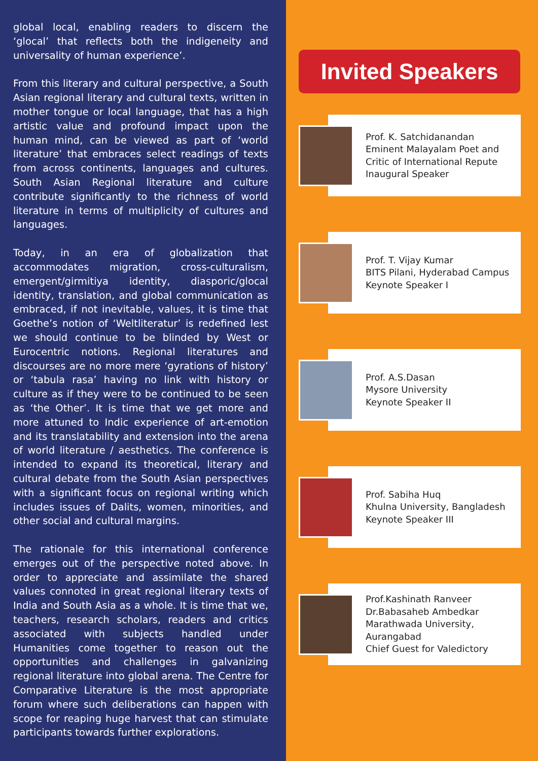global local, enabling readers to discern the ‘glocal’ that reflects both the indigeneity and universality of human experience’.
From this literary and cultural perspective, a South Asian regional literary and cultural texts, written in mother tongue or local language, that has a high artistic value and profound impact upon the human mind, can be viewed as part of ‘world literature’ that embraces select readings of texts from across continents, languages and cultures. South Asian Regional literature and culture contribute significantly to the richness of world literature in terms of multiplicity of cultures and languages.
Today, in an era of globalization that accommodates migration, cross-culturalism, emergent/girmitiya identity, diasporic/glocal identity, translation, and global communication as embraced, if not inevitable, values, it is time that Goethe’s notion of ‘Weltliteratur’ is redefined lest we should continue to be blinded by West or Eurocentric notions. Regional literatures and discourses are no more mere ‘gyrations of history’ or ‘tabula rasa’ having no link with history or culture as if they were to be continued to be seen as ‘the Other’. It is time that we get more and more attuned to Indic experience of art-emotion and its translatability and extension into the arena of world literature / aesthetics. The conference is intended to expand its theoretical, literary and cultural debate from the South Asian perspectives with a significant focus on regional writing which includes issues of Dalits, women, minorities, and other social and cultural margins.
The rationale for this international conference emerges out of the perspective noted above. In order to appreciate and assimilate the shared values connoted in great regional literary texts of India and South Asia as a whole. It is time that we, teachers, research scholars, readers and critics associated with subjects handled under Humanities come together to reason out the opportunities and challenges in galvanizing regional literature into global arena. The Centre for Comparative Literature is the most appropriate forum where such deliberations can happen with scope for reaping huge harvest that can stimulate participants towards further explorations.
Invited Speakers
Prof. K. Satchidanandan
Eminent Malayalam Poet and
Critic of International Repute
Inaugural Speaker
Prof. T. Vijay Kumar
BITS Pilani, Hyderabad Campus
Keynote Speaker I
Prof. A.S.Dasan
Mysore University
Keynote Speaker II
Prof. Sabiha Huq
Khulna University, Bangladesh
Keynote Speaker III
Prof.Kashinath Ranveer
Dr.Babasaheb Ambedkar
Marathwada University,
Aurangabad
Chief Guest for Valedictory